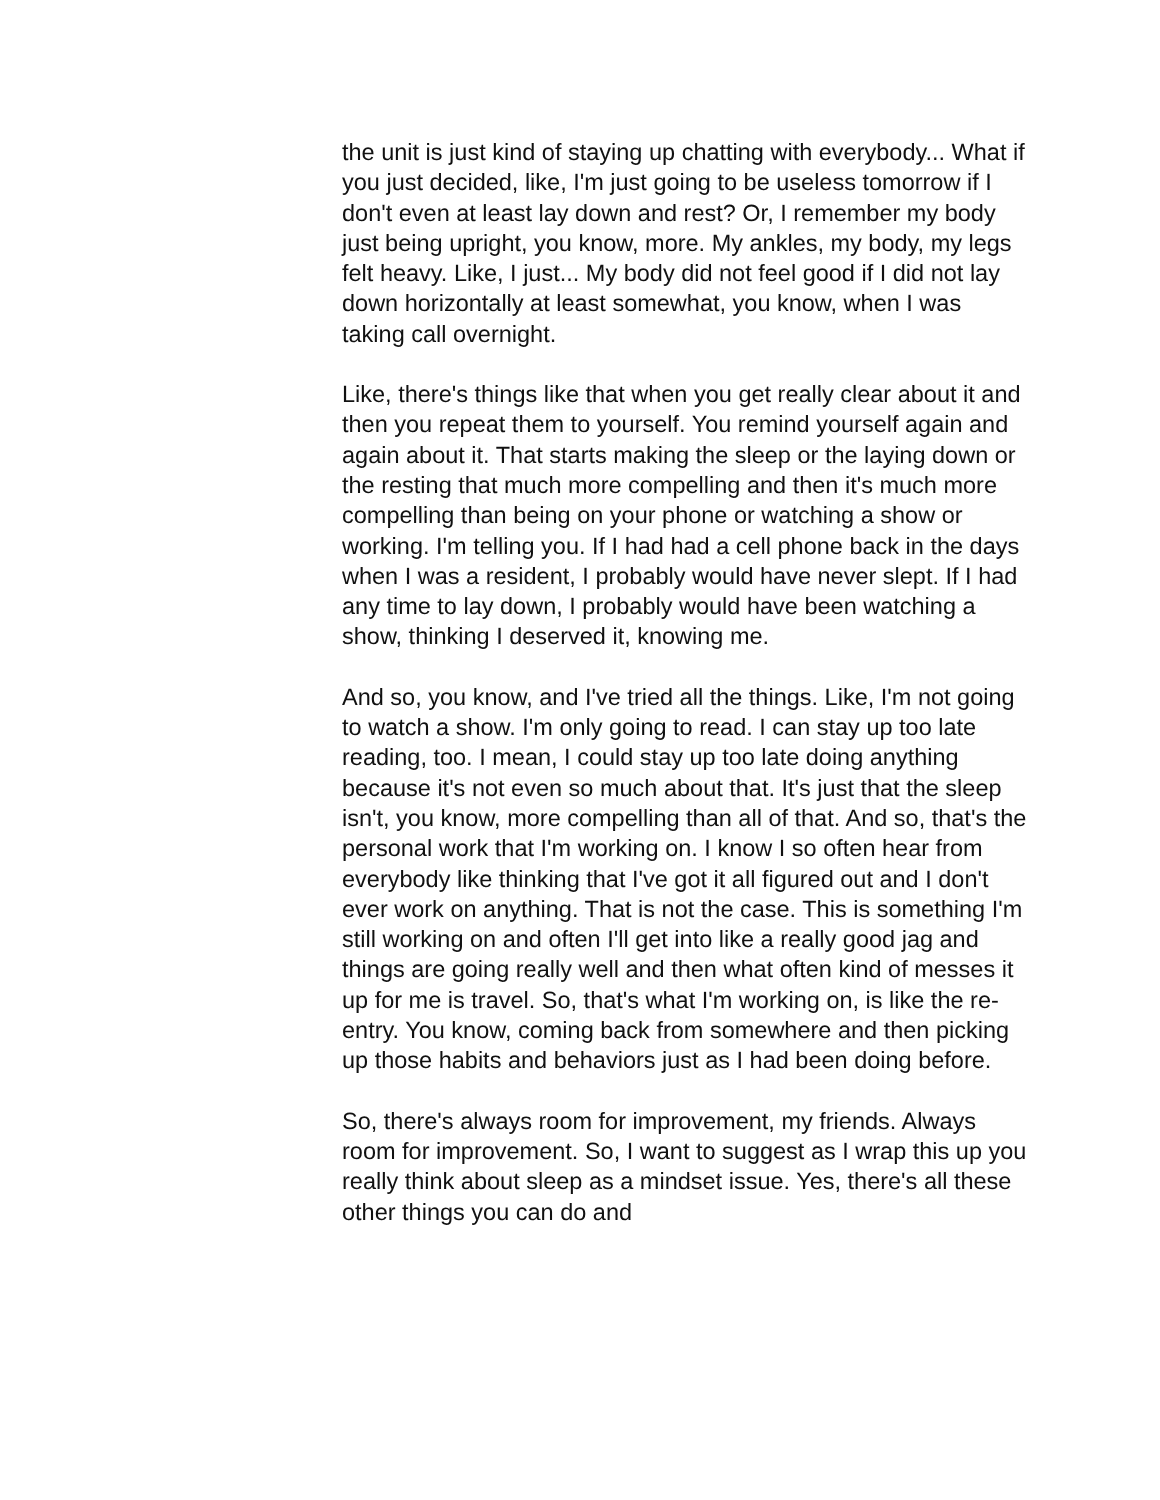the unit is just kind of staying up chatting with everybody... What if you just decided, like, I'm just going to be useless tomorrow if I don't even at least lay down and rest? Or, I remember my body just being upright, you know, more. My ankles, my body, my legs felt heavy. Like, I just... My body did not feel good if I did not lay down horizontally at least somewhat, you know, when I was taking call overnight.
Like, there's things like that when you get really clear about it and then you repeat them to yourself. You remind yourself again and again about it. That starts making the sleep or the laying down or the resting that much more compelling and then it's much more compelling than being on your phone or watching a show or working. I'm telling you. If I had had a cell phone back in the days when I was a resident, I probably would have never slept. If I had any time to lay down, I probably would have been watching a show, thinking I deserved it, knowing me.
And so, you know, and I've tried all the things. Like, I'm not going to watch a show. I'm only going to read. I can stay up too late reading, too. I mean, I could stay up too late doing anything because it's not even so much about that. It's just that the sleep isn't, you know, more compelling than all of that. And so, that's the personal work that I'm working on. I know I so often hear from everybody like thinking that I've got it all figured out and I don't ever work on anything. That is not the case. This is something I'm still working on and often I'll get into like a really good jag and things are going really well and then what often kind of messes it up for me is travel. So, that's what I'm working on, is like the re-entry. You know, coming back from somewhere and then picking up those habits and behaviors just as I had been doing before.
So, there's always room for improvement, my friends. Always room for improvement. So, I want to suggest as I wrap this up you really think about sleep as a mindset issue. Yes, there's all these other things you can do and